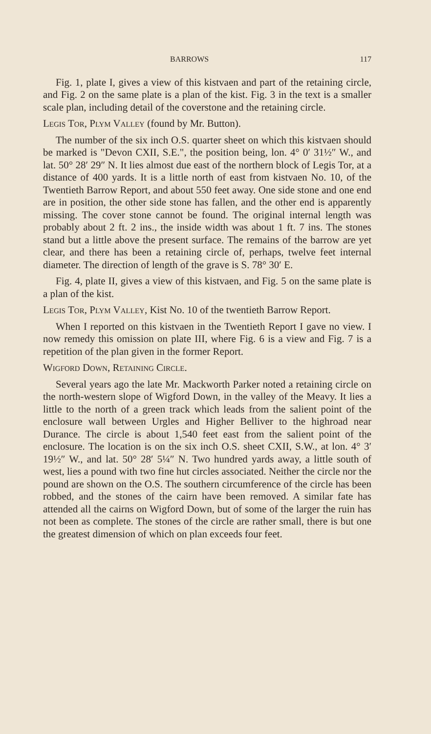BARROWS 117
Fig. 1, plate I, gives a view of this kistvaen and part of the retaining circle, and Fig. 2 on the same plate is a plan of the kist. Fig. 3 in the text is a smaller scale plan, including detail of the coverstone and the retaining circle.
Legis Tor, Plym Valley (found by Mr. Button).
The number of the six inch O.S. quarter sheet on which this kistvaen should be marked is "Devon CXII, S.E.", the position being, lon. 4° 0′ 31½″ W., and lat. 50° 28′ 29″ N. It lies almost due east of the northern block of Legis Tor, at a distance of 400 yards. It is a little north of east from kistvaen No. 10, of the Twentieth Barrow Report, and about 550 feet away. One side stone and one end are in position, the other side stone has fallen, and the other end is apparently missing. The cover stone cannot be found. The original internal length was probably about 2 ft. 2 ins., the inside width was about 1 ft. 7 ins. The stones stand but a little above the present surface. The remains of the barrow are yet clear, and there has been a retaining circle of, perhaps, twelve feet internal diameter. The direction of length of the grave is S. 78° 30′ E.
Fig. 4, plate II, gives a view of this kistvaen, and Fig. 5 on the same plate is a plan of the kist.
Legis Tor, Plym Valley, Kist No. 10 of the twentieth Barrow Report.
When I reported on this kistvaen in the Twentieth Report I gave no view. I now remedy this omission on plate III, where Fig. 6 is a view and Fig. 7 is a repetition of the plan given in the former Report.
Wigford Down, Retaining Circle.
Several years ago the late Mr. Mackworth Parker noted a retaining circle on the north-western slope of Wigford Down, in the valley of the Meavy. It lies a little to the north of a green track which leads from the salient point of the enclosure wall between Urgles and Higher Belliver to the highroad near Durance. The circle is about 1,540 feet east from the salient point of the enclosure. The location is on the six inch O.S. sheet CXII, S.W., at lon. 4° 3′ 19½″ W., and lat. 50° 28′ 5¼″ N. Two hundred yards away, a little south of west, lies a pound with two fine hut circles associated. Neither the circle nor the pound are shown on the O.S. The southern circumference of the circle has been robbed, and the stones of the cairn have been removed. A similar fate has attended all the cairns on Wigford Down, but of some of the larger the ruin has not been as complete. The stones of the circle are rather small, there is but one the greatest dimension of which on plan exceeds four feet.